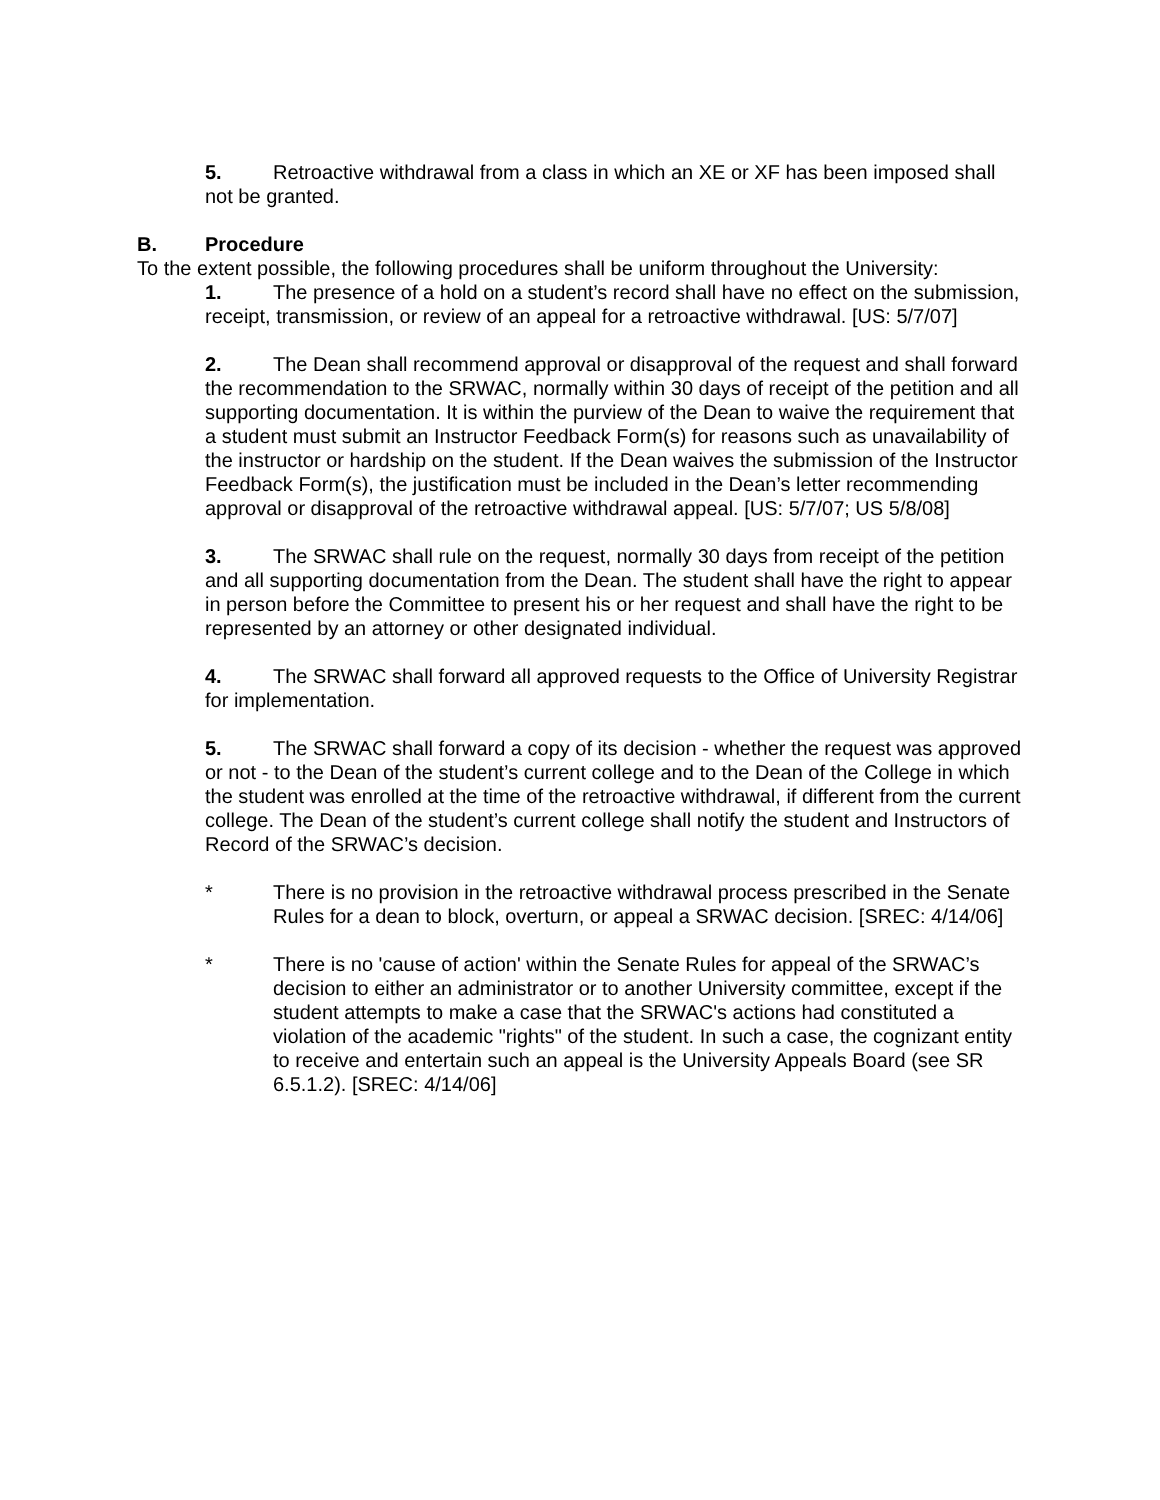5. Retroactive withdrawal from a class in which an XE or XF has been imposed shall not be granted.
B. Procedure
To the extent possible, the following procedures shall be uniform throughout the University:
1. The presence of a hold on a student’s record shall have no effect on the submission, receipt, transmission, or review of an appeal for a retroactive withdrawal. [US: 5/7/07]
2. The Dean shall recommend approval or disapproval of the request and shall forward the recommendation to the SRWAC, normally within 30 days of receipt of the petition and all supporting documentation. It is within the purview of the Dean to waive the requirement that a student must submit an Instructor Feedback Form(s) for reasons such as unavailability of the instructor or hardship on the student. If the Dean waives the submission of the Instructor Feedback Form(s), the justification must be included in the Dean’s letter recommending approval or disapproval of the retroactive withdrawal appeal. [US: 5/7/07; US 5/8/08]
3. The SRWAC shall rule on the request, normally 30 days from receipt of the petition and all supporting documentation from the Dean. The student shall have the right to appear in person before the Committee to present his or her request and shall have the right to be represented by an attorney or other designated individual.
4. The SRWAC shall forward all approved requests to the Office of University Registrar for implementation.
5. The SRWAC shall forward a copy of its decision - whether the request was approved or not - to the Dean of the student’s current college and to the Dean of the College in which the student was enrolled at the time of the retroactive withdrawal, if different from the current college. The Dean of the student’s current college shall notify the student and Instructors of Record of the SRWAC’s decision.
* There is no provision in the retroactive withdrawal process prescribed in the Senate Rules for a dean to block, overturn, or appeal a SRWAC decision. [SREC: 4/14/06]
* There is no 'cause of action' within the Senate Rules for appeal of the SRWAC’s decision to either an administrator or to another University committee, except if the student attempts to make a case that the SRWAC's actions had constituted a violation of the academic "rights" of the student. In such a case, the cognizant entity to receive and entertain such an appeal is the University Appeals Board (see SR 6.5.1.2). [SREC: 4/14/06]